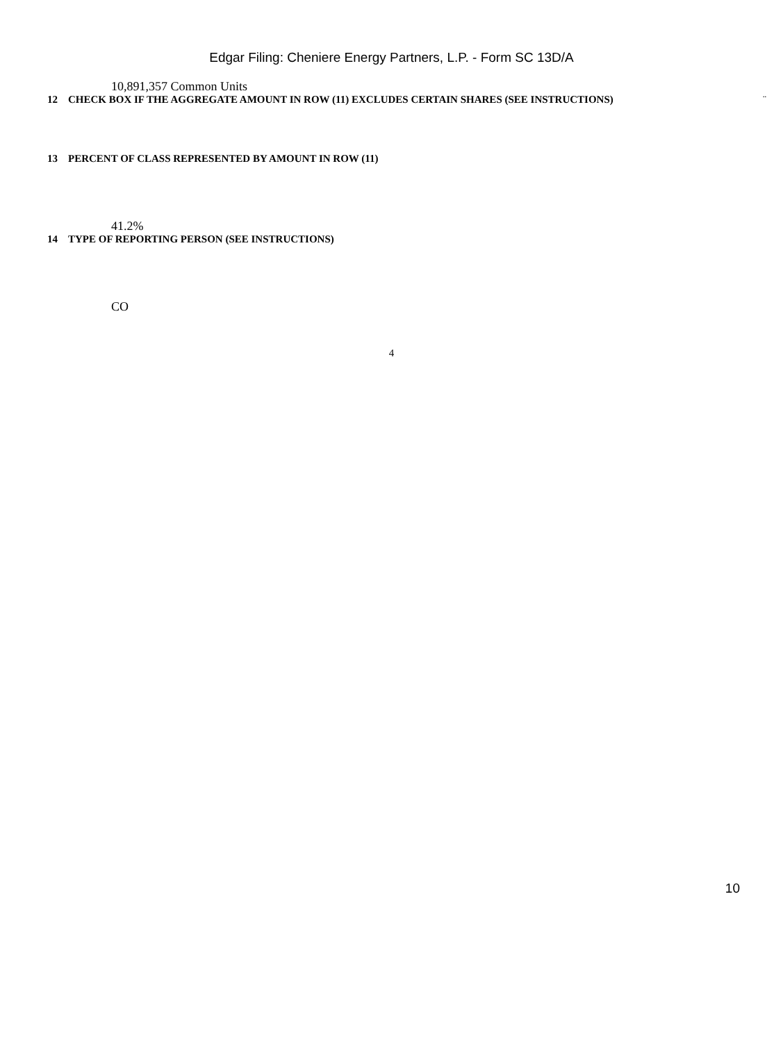Edgar Filing: Cheniere Energy Partners, L.P. - Form SC 13D/A
10,891,357 Common Units
12 CHECK BOX IF THE AGGREGATE AMOUNT IN ROW (11) EXCLUDES CERTAIN SHARES (SEE INSTRUCTIONS) ¨
13 PERCENT OF CLASS REPRESENTED BY AMOUNT IN ROW (11)
41.2%
14 TYPE OF REPORTING PERSON (SEE INSTRUCTIONS)
CO
4
10